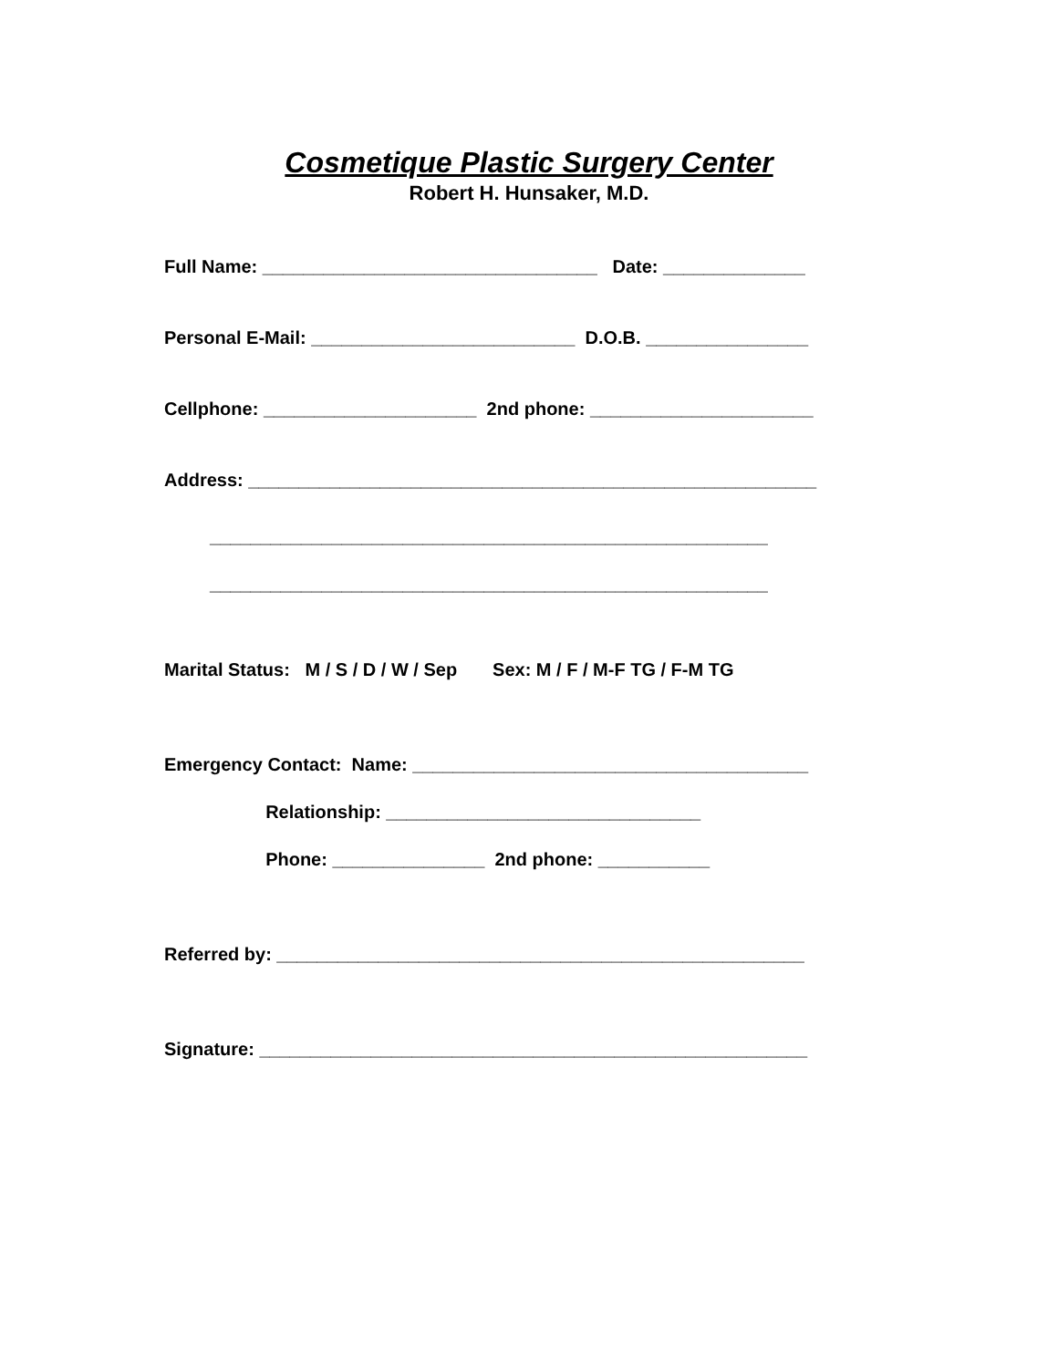Cosmetique Plastic Surgery Center
Robert H. Hunsaker, M.D.
Full Name: _________________________________ Date: ______________
Personal E-Mail: __________________________ D.O.B. ________________
Cellphone: _____________________ 2nd phone: ______________________
Address: ________________________________________________________
_______________________________________________________
_______________________________________________________
Marital Status: M / S / D / W / Sep Sex: M / F / M-F TG / F-M TG
Emergency Contact: Name: _______________________________________
Relationship: _______________________________
Phone: _______________ 2nd phone: ___________
Referred by: ____________________________________________________
Signature: ______________________________________________________